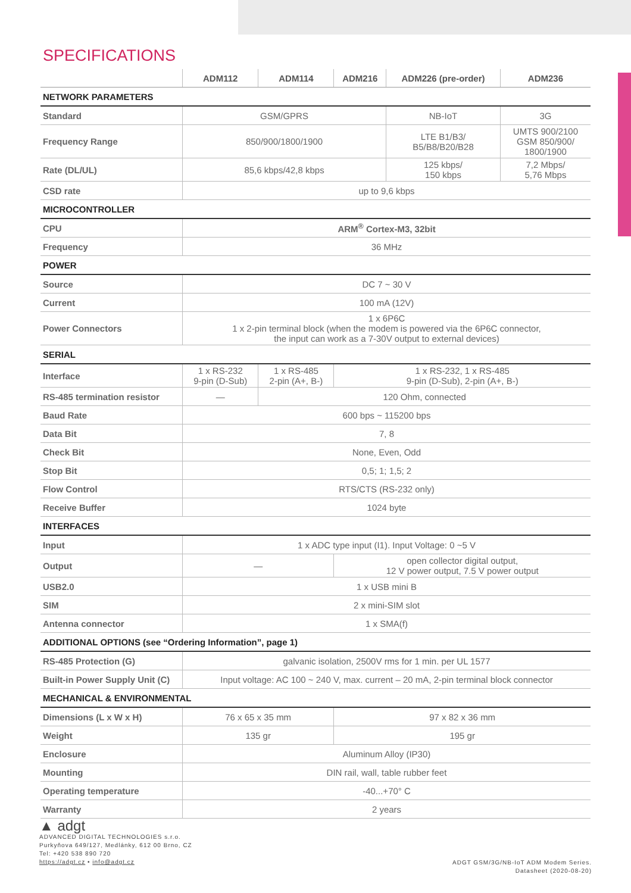SPECIFICATIONS
| | ADM112 | ADM114 | ADM216 | ADM226 (pre-order) | ADM236 |
| --- | --- | --- | --- | --- | --- |
| NETWORK PARAMETERS | | | | | |
| Standard | GSM/GPRS | | | NB-IoT | 3G |
| Frequency Range | 850/900/1800/1900 | | | LTE B1/B3/ B5/B8/B20/B28 | UMTS 900/2100 GSM 850/900/ 1800/1900 |
| Rate (DL/UL) | 85,6 kbps/42,8 kbps | | | 125 kbps/ 150 kbps | 7,2 Mbps/ 5,76 Mbps |
| CSD rate | up to 9,6 kbps | | | | |
| MICROCONTROLLER | | | | | |
| CPU | ARM<sup>®</sup> Cortex-M3, 32bit | | | | |
| Frequency | 36 MHz | | | | |
| POWER | | | | | |
| Source | DC 7 ~ 30 V | | | | |
| Current | 100 mA (12V) | | | | |
| Power Connectors | 1 x 6P6C 1 x 2-pin terminal block (when the modem is powered via the 6P6C connector, the input can work as a 7-30V output to external devices) | | | | |
| SERIAL | | | | | |
| Interface | 1 x RS-232 9-pin (D-Sub) | 1 x RS-485 2-pin (A+, B-) | 1 x RS-232, 1 x RS-485 9-pin (D-Sub), 2-pin (A+, B-) | | |
| RS-485 termination resistor | — | 120 Ohm, connected | | | |
| Baud Rate | 600 bps ~ 115200 bps | | | | |
| Data Bit | 7, 8 | | | | |
| Check Bit | None, Even, Odd | | | | |
| Stop Bit | 0,5; 1; 1,5; 2 | | | | |
| Flow Control | RTS/CTS (RS-232 only) | | | | |
| Receive Buffer | 1024 byte | | | | |
| INTERFACES | | | | | |
| Input | 1 x ADC type input (I1). Input Voltage: 0 ~5 V | | | | |
| Output | — | | open collector digital output, 12 V power output, 7.5 V power output | | |
| USB2.0 | 1 x USB mini B | | | | |
| SIM | 2 x mini-SIM slot | | | | |
| Antenna connector | 1 x SMA(f) | | | | |
| ADDITIONAL OPTIONS (see “Ordering Information”, page 1) | | | | | |
| RS-485 Protection (G) | galvanic isolation, 2500V rms for 1 min. per UL 1577 | | | | |
| Built-in Power Supply Unit (C) | Input voltage: AC 100 ~ 240 V, max. current – 20 mA, 2-pin terminal block connector | | | | |
| MECHANICAL & ENVIRONMENTAL | | | | | |
| Dimensions (L x W x H) | 76 x 65 x 35 mm | | 97 x 82 x 36 mm | | |
| Weight | 135 gr | | 195 gr | | |
| Enclosure | Aluminum Alloy (IP30) | | | | |
| Mounting | DIN rail, wall, table rubber feet | | | | |
| Operating temperature | -40...+70° C | | | | |
| Warranty | 2 years | | | | |
▲ adgt
ADVANCED DIGITAL TECHNOLOGIES s.r.o.
Purkyňova 649/127, Medlánky, 612 00 Brno, CZ
Tel: +420 538 890 720
https://adgt.cz • info@adgt.cz
ADGT GSM/3G/NB-IoT ADM Modem Series.
Datasheet (2020-08-20)